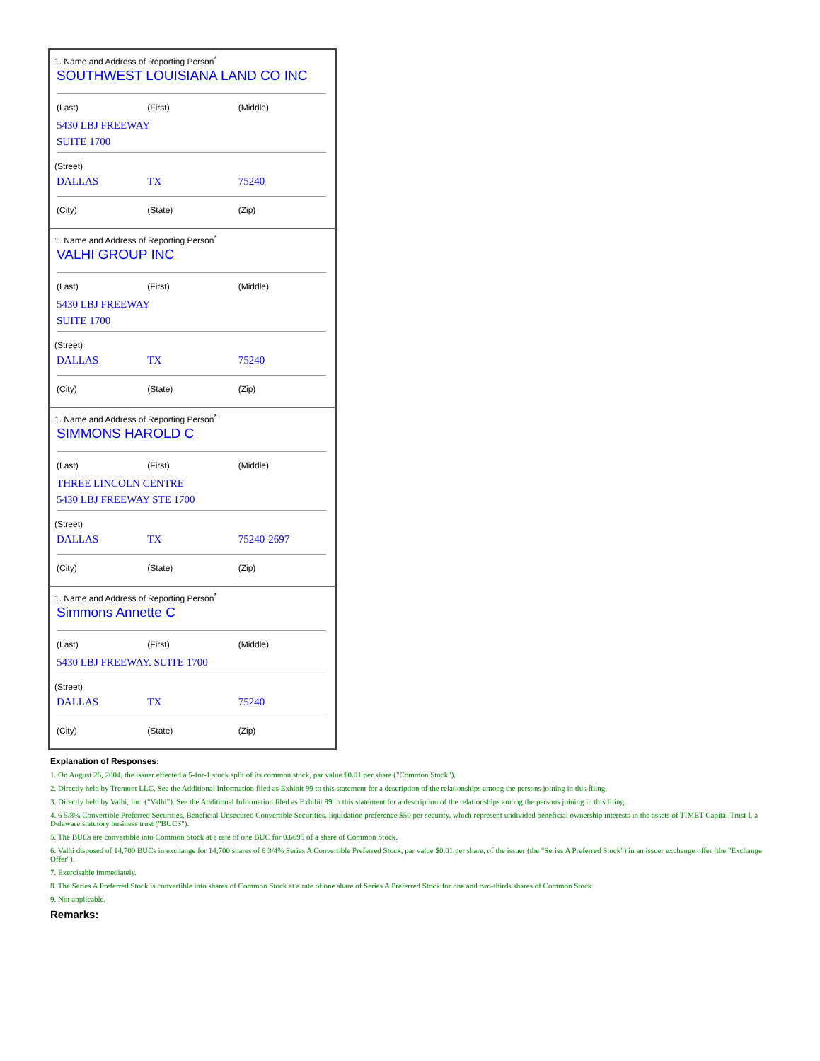1. Name and Address of Reporting Person<sup>*</sup>
SOUTHWEST LOUISIANA LAND CO INC
(Last) (First) (Middle)
5430 LBJ FREEWAY
SUITE 1700
(Street)
DALLAS TX 75240
(City) (State) (Zip)
1. Name and Address of Reporting Person<sup>*</sup>
VALHI GROUP INC
(Last) (First) (Middle)
5430 LBJ FREEWAY
SUITE 1700
(Street)
DALLAS TX 75240
(City) (State) (Zip)
1. Name and Address of Reporting Person<sup>*</sup>
SIMMONS HAROLD C
(Last) (First) (Middle)
THREE LINCOLN CENTRE
5430 LBJ FREEWAY STE 1700
(Street)
DALLAS TX 75240-2697
(City) (State) (Zip)
1. Name and Address of Reporting Person<sup>*</sup>
Simmons Annette C
(Last) (First) (Middle)
5430 LBJ FREEWAY. SUITE 1700
(Street)
DALLAS TX 75240
(City) (State) (Zip)
Explanation of Responses:
1. On August 26, 2004, the issuer effected a 5-for-1 stock split of its common stock, par value $0.01 per share ("Common Stock").
2. Directly held by Tremont LLC. See the Additional Information filed as Exhibit 99 to this statement for a description of the relationships among the persons joining in this filing.
3. Directly held by Valhi, Inc. ("Valhi"). See the Additional Information filed as Exhibit 99 to this statement for a description of the relationships among the persons joining in this filing.
4. 6 5/8% Convertible Preferred Securities, Beneficial Unsecured Convertible Securities, liquidation preference $50 per security, which represent undivided beneficial ownership interests in the assets of TIMET Capital Trust I, a Delaware statutory business trust ("BUCS").
5. The BUCs are convertible into Common Stock at a rate of one BUC for 0.6695 of a share of Common Stock.
6. Valhi disposed of 14,700 BUCs in exchange for 14,700 shares of 6 3/4% Series A Convertible Preferred Stock, par value $0.01 per share, of the issuer (the "Series A Preferred Stock") in an issuer exchange offer (the "Exchange Offer").
7. Exercisable immediately.
8. The Series A Preferred Stock is convertible into shares of Common Stock at a rate of one share of Series A Preferred Stock for one and two-thirds shares of Common Stock.
9. Not applicable.
Remarks: